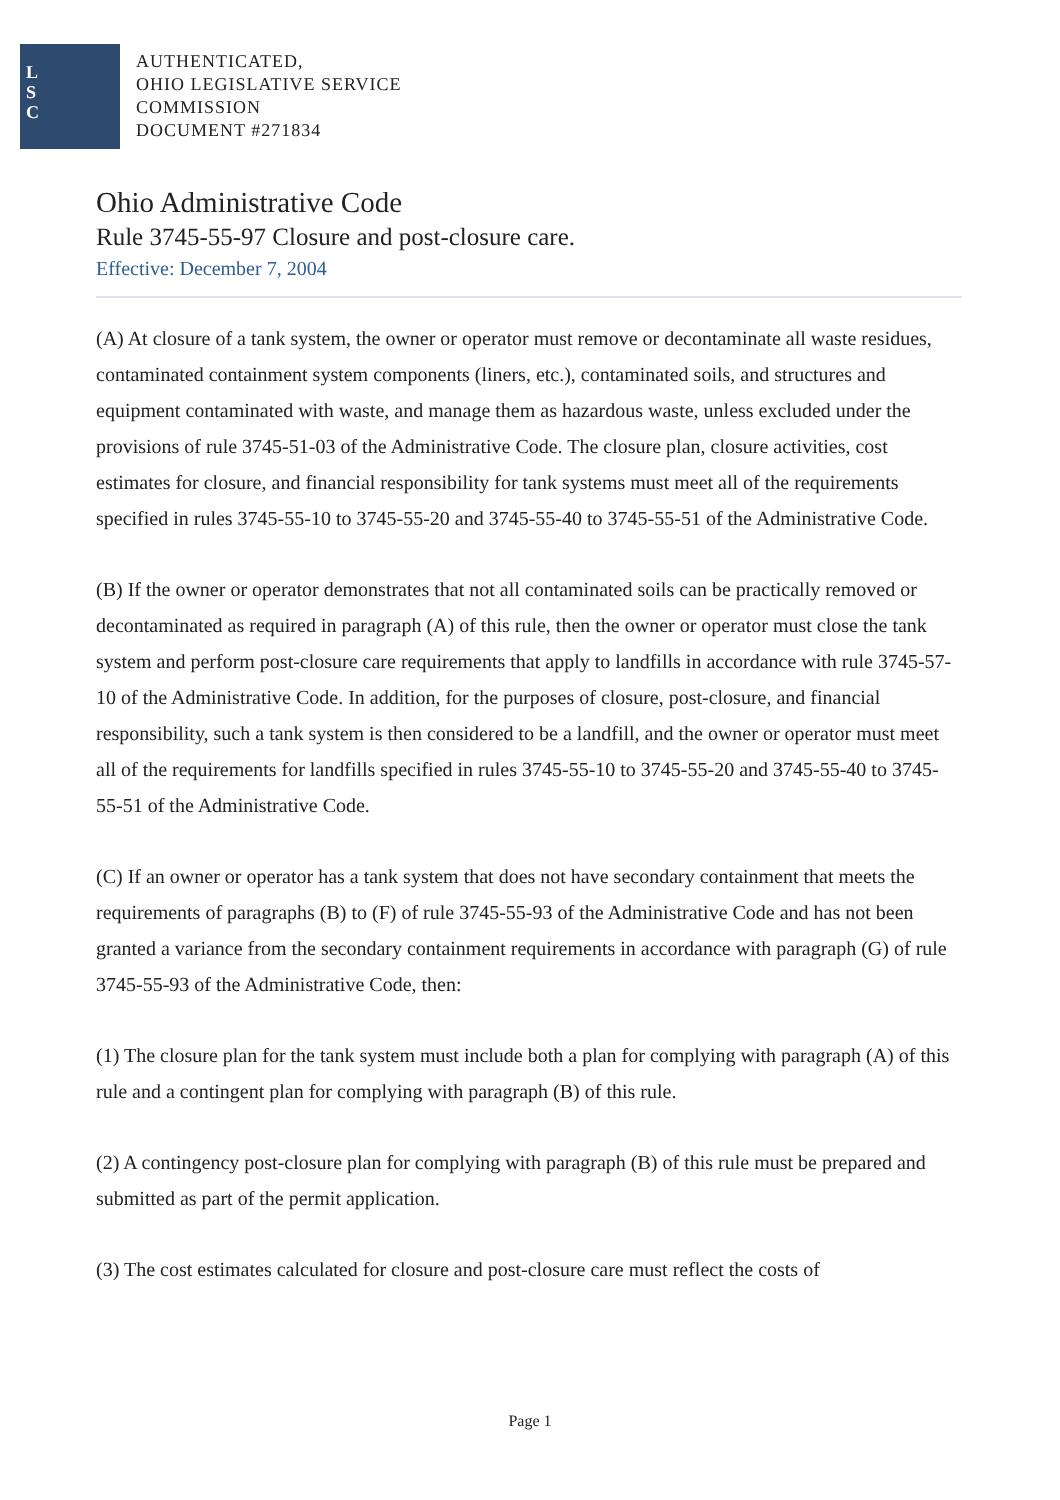L
S
C
AUTHENTICATED,
OHIO LEGISLATIVE SERVICE
COMMISSION
DOCUMENT #271834
Ohio Administrative Code
Rule 3745-55-97 Closure and post-closure care.
Effective: December 7, 2004
(A) At closure of a tank system, the owner or operator must remove or decontaminate all waste residues, contaminated containment system components (liners, etc.), contaminated soils, and structures and equipment contaminated with waste, and manage them as hazardous waste, unless excluded under the provisions of rule 3745-51-03 of the Administrative Code. The closure plan, closure activities, cost estimates for closure, and financial responsibility for tank systems must meet all of the requirements specified in rules 3745-55-10 to 3745-55-20 and 3745-55-40 to 3745-55-51 of the Administrative Code.
(B) If the owner or operator demonstrates that not all contaminated soils can be practically removed or decontaminated as required in paragraph (A) of this rule, then the owner or operator must close the tank system and perform post-closure care requirements that apply to landfills in accordance with rule 3745-57-10 of the Administrative Code. In addition, for the purposes of closure, post-closure, and financial responsibility, such a tank system is then considered to be a landfill, and the owner or operator must meet all of the requirements for landfills specified in rules 3745-55-10 to 3745-55-20 and 3745-55-40 to 3745-55-51 of the Administrative Code.
(C) If an owner or operator has a tank system that does not have secondary containment that meets the requirements of paragraphs (B) to (F) of rule 3745-55-93 of the Administrative Code and has not been granted a variance from the secondary containment requirements in accordance with paragraph (G) of rule 3745-55-93 of the Administrative Code, then:
(1) The closure plan for the tank system must include both a plan for complying with paragraph (A) of this rule and a contingent plan for complying with paragraph (B) of this rule.
(2) A contingency post-closure plan for complying with paragraph (B) of this rule must be prepared and submitted as part of the permit application.
(3) The cost estimates calculated for closure and post-closure care must reflect the costs of
Page 1